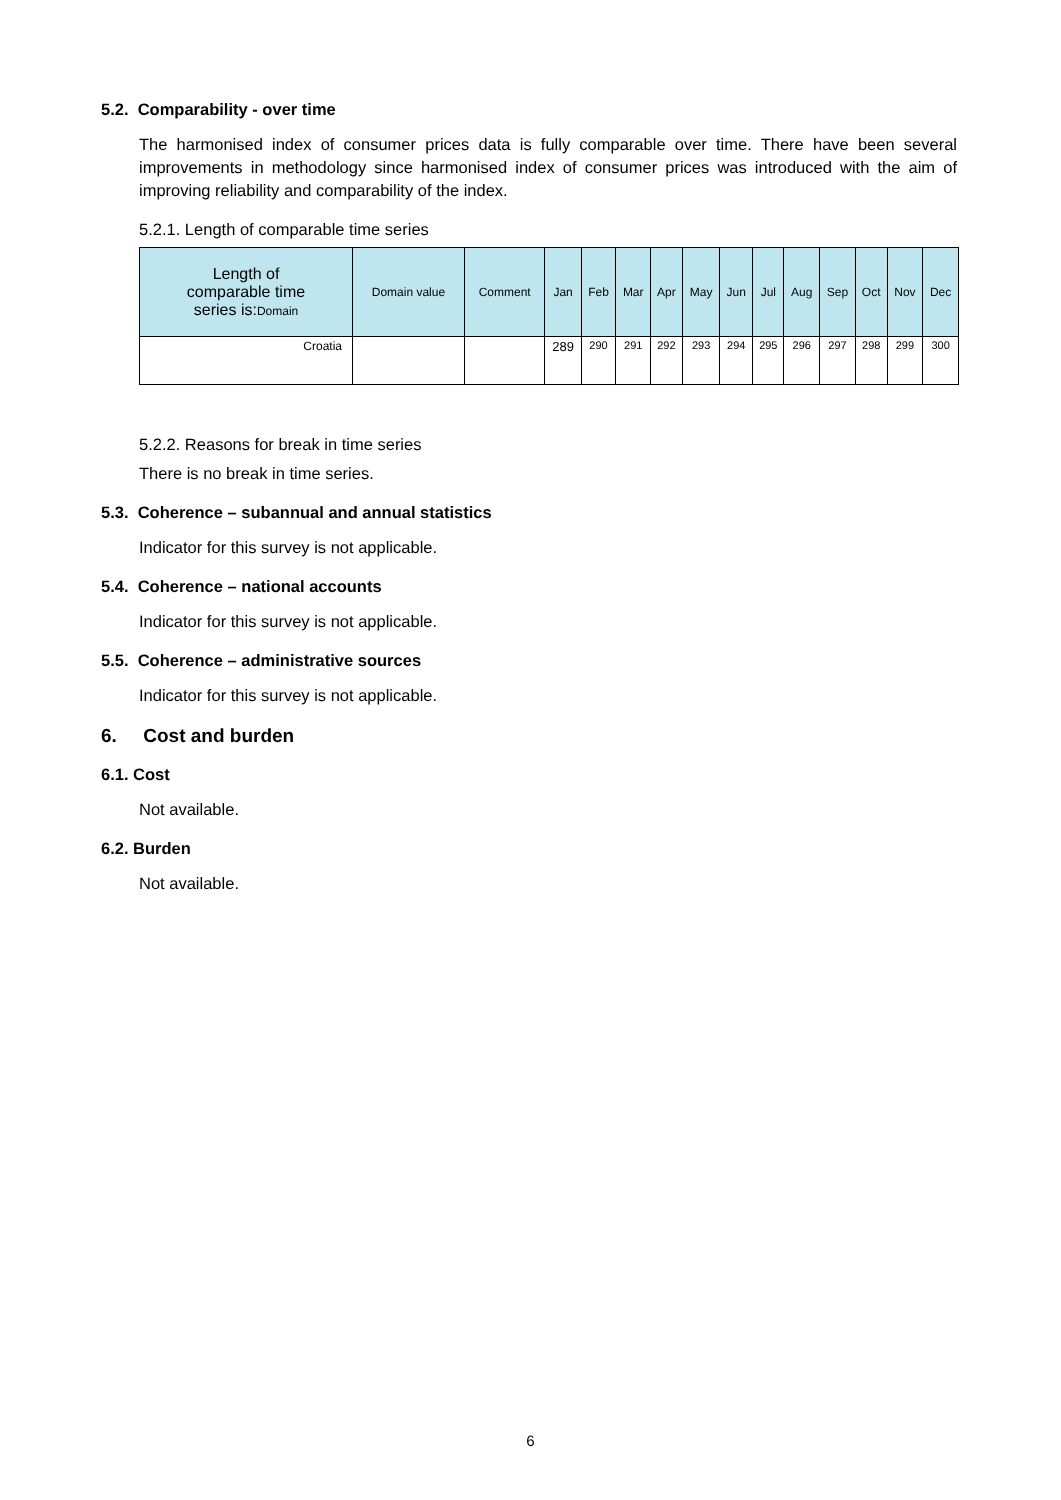5.2. Comparability - over time
The harmonised index of consumer prices data is fully comparable over time. There have been several improvements in methodology since harmonised index of consumer prices was introduced with the aim of improving reliability and comparability of the index.
5.2.1. Length of comparable time series
| Length of comparable time series is: Domain | Domain value | Comment | Jan | Feb | Mar | Apr | May | Jun | Jul | Aug | Sep | Oct | Nov | Dec |
| --- | --- | --- | --- | --- | --- | --- | --- | --- | --- | --- | --- | --- | --- | --- |
| Croatia | | | 289 | 290 | 291 | 292 | 293 | 294 | 295 | 296 | 297 | 298 | 299 | 300 |
5.2.2. Reasons for break in time series
There is no break in time series.
5.3. Coherence – subannual and annual statistics
Indicator for this survey is not applicable.
5.4. Coherence – national accounts
Indicator for this survey is not applicable.
5.5. Coherence – administrative sources
Indicator for this survey is not applicable.
6. Cost and burden
6.1. Cost
Not available.
6.2. Burden
Not available.
6